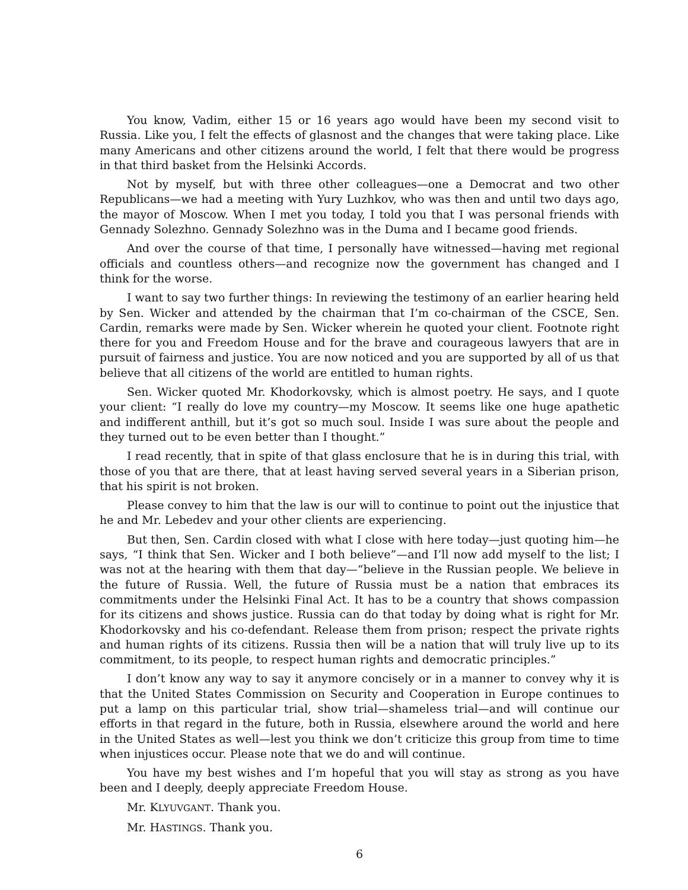You know, Vadim, either 15 or 16 years ago would have been my second visit to Russia. Like you, I felt the effects of glasnost and the changes that were taking place. Like many Americans and other citizens around the world, I felt that there would be progress in that third basket from the Helsinki Accords.
Not by myself, but with three other colleagues—one a Democrat and two other Republicans—we had a meeting with Yury Luzhkov, who was then and until two days ago, the mayor of Moscow. When I met you today, I told you that I was personal friends with Gennady Solezhno. Gennady Solezhno was in the Duma and I became good friends.
And over the course of that time, I personally have witnessed—having met regional officials and countless others—and recognize now the government has changed and I think for the worse.
I want to say two further things: In reviewing the testimony of an earlier hearing held by Sen. Wicker and attended by the chairman that I’m co-chairman of the CSCE, Sen. Cardin, remarks were made by Sen. Wicker wherein he quoted your client. Footnote right there for you and Freedom House and for the brave and courageous lawyers that are in pursuit of fairness and justice. You are now noticed and you are supported by all of us that believe that all citizens of the world are entitled to human rights.
Sen. Wicker quoted Mr. Khodorkovsky, which is almost poetry. He says, and I quote your client: “I really do love my country—my Moscow. It seems like one huge apathetic and indifferent anthill, but it’s got so much soul. Inside I was sure about the people and they turned out to be even better than I thought.”
I read recently, that in spite of that glass enclosure that he is in during this trial, with those of you that are there, that at least having served several years in a Siberian prison, that his spirit is not broken.
Please convey to him that the law is our will to continue to point out the injustice that he and Mr. Lebedev and your other clients are experiencing.
But then, Sen. Cardin closed with what I close with here today—just quoting him—he says, “I think that Sen. Wicker and I both believe”—and I’ll now add myself to the list; I was not at the hearing with them that day—“believe in the Russian people. We believe in the future of Russia. Well, the future of Russia must be a nation that embraces its commitments under the Helsinki Final Act. It has to be a country that shows compassion for its citizens and shows justice. Russia can do that today by doing what is right for Mr. Khodorkovsky and his co-defendant. Release them from prison; respect the private rights and human rights of its citizens. Russia then will be a nation that will truly live up to its commitment, to its people, to respect human rights and democratic principles.”
I don’t know any way to say it anymore concisely or in a manner to convey why it is that the United States Commission on Security and Cooperation in Europe continues to put a lamp on this particular trial, show trial—shameless trial—and will continue our efforts in that regard in the future, both in Russia, elsewhere around the world and here in the United States as well—lest you think we don’t criticize this group from time to time when injustices occur. Please note that we do and will continue.
You have my best wishes and I’m hopeful that you will stay as strong as you have been and I deeply, deeply appreciate Freedom House.
Mr. KLYUVGANT. Thank you.
Mr. HASTINGS. Thank you.
6